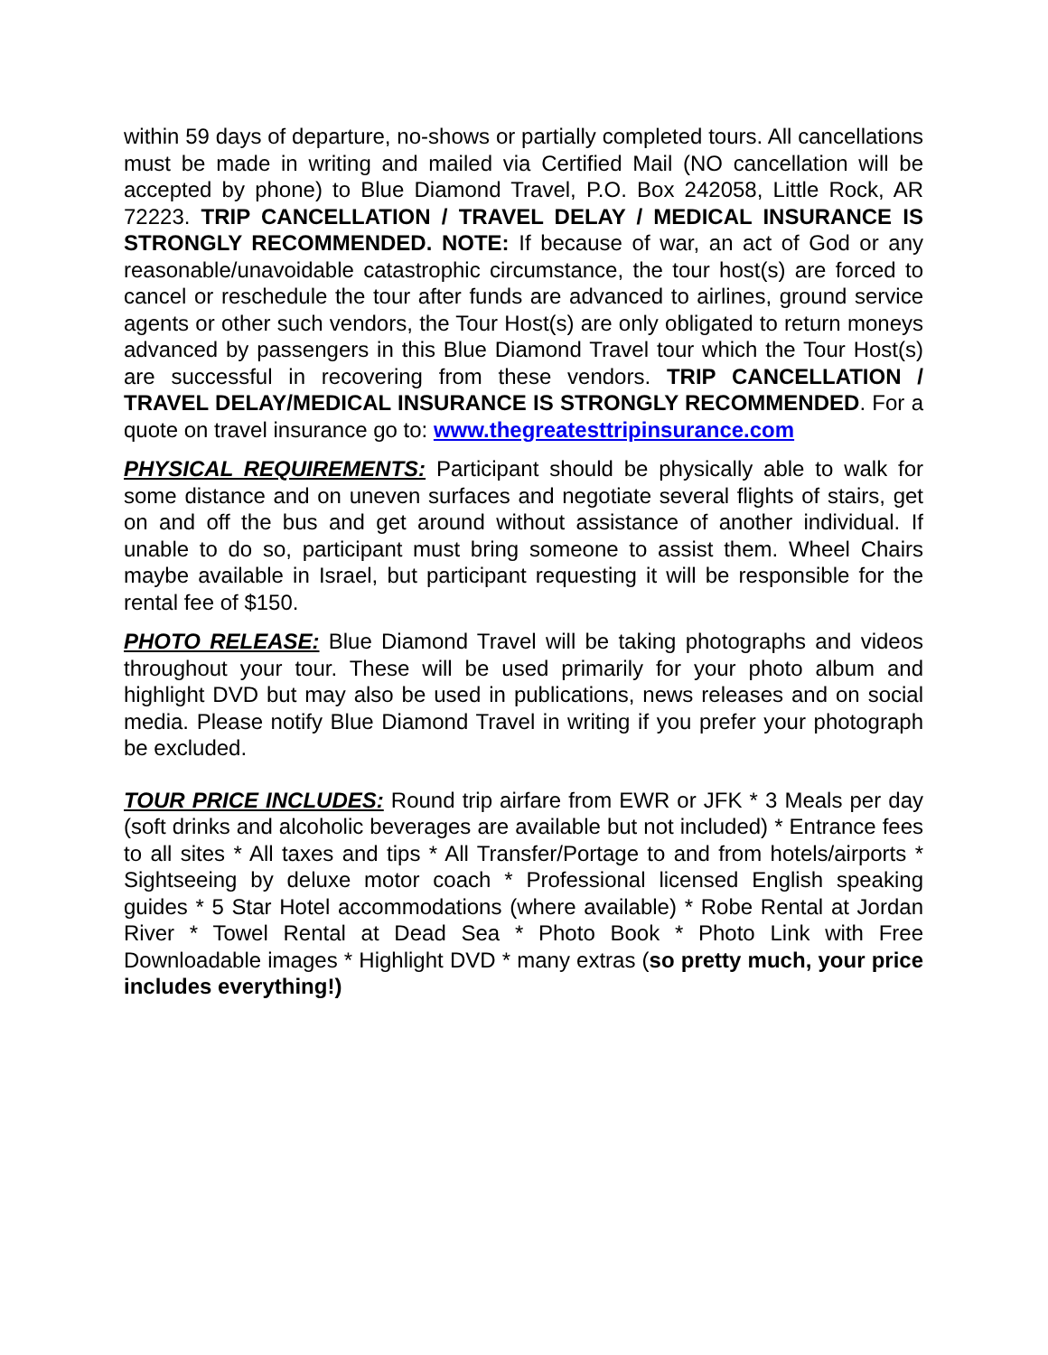within 59 days of departure, no-shows or partially completed tours. All cancellations must be made in writing and mailed via Certified Mail (NO cancellation will be accepted by phone) to Blue Diamond Travel, P.O. Box 242058, Little Rock, AR 72223. TRIP CANCELLATION / TRAVEL DELAY / MEDICAL INSURANCE IS STRONGLY RECOMMENDED. NOTE: If because of war, an act of God or any reasonable/unavoidable catastrophic circumstance, the tour host(s) are forced to cancel or reschedule the tour after funds are advanced to airlines, ground service agents or other such vendors, the Tour Host(s) are only obligated to return moneys advanced by passengers in this Blue Diamond Travel tour which the Tour Host(s) are successful in recovering from these vendors. TRIP CANCELLATION / TRAVEL DELAY/MEDICAL INSURANCE IS STRONGLY RECOMMENDED. For a quote on travel insurance go to: www.thegreatesttripinsurance.com
PHYSICAL REQUIREMENTS: Participant should be physically able to walk for some distance and on uneven surfaces and negotiate several flights of stairs, get on and off the bus and get around without assistance of another individual. If unable to do so, participant must bring someone to assist them. Wheel Chairs maybe available in Israel, but participant requesting it will be responsible for the rental fee of $150.
PHOTO RELEASE: Blue Diamond Travel will be taking photographs and videos throughout your tour. These will be used primarily for your photo album and highlight DVD but may also be used in publications, news releases and on social media. Please notify Blue Diamond Travel in writing if you prefer your photograph be excluded.
TOUR PRICE INCLUDES: Round trip airfare from EWR or JFK * 3 Meals per day (soft drinks and alcoholic beverages are available but not included) * Entrance fees to all sites * All taxes and tips * All Transfer/Portage to and from hotels/airports * Sightseeing by deluxe motor coach * Professional licensed English speaking guides * 5 Star Hotel accommodations (where available) * Robe Rental at Jordan River * Towel Rental at Dead Sea * Photo Book * Photo Link with Free Downloadable images * Highlight DVD * many extras (so pretty much, your price includes everything!)